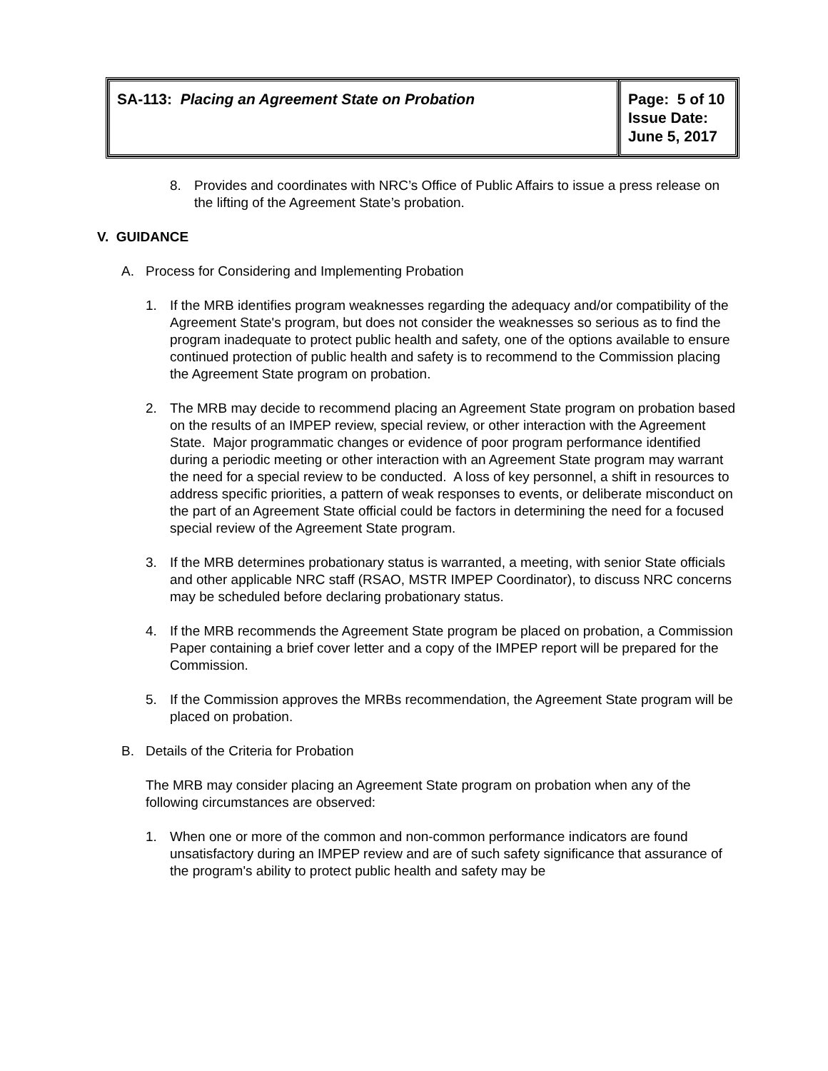| SA-113: Placing an Agreement State on Probation | Page: 5 of 10 Issue Date: June 5, 2017 |
8. Provides and coordinates with NRC’s Office of Public Affairs to issue a press release on the lifting of the Agreement State’s probation.
V. GUIDANCE
A. Process for Considering and Implementing Probation
1. If the MRB identifies program weaknesses regarding the adequacy and/or compatibility of the Agreement State's program, but does not consider the weaknesses so serious as to find the program inadequate to protect public health and safety, one of the options available to ensure continued protection of public health and safety is to recommend to the Commission placing the Agreement State program on probation.
2. The MRB may decide to recommend placing an Agreement State program on probation based on the results of an IMPEP review, special review, or other interaction with the Agreement State. Major programmatic changes or evidence of poor program performance identified during a periodic meeting or other interaction with an Agreement State program may warrant the need for a special review to be conducted. A loss of key personnel, a shift in resources to address specific priorities, a pattern of weak responses to events, or deliberate misconduct on the part of an Agreement State official could be factors in determining the need for a focused special review of the Agreement State program.
3. If the MRB determines probationary status is warranted, a meeting, with senior State officials and other applicable NRC staff (RSAO, MSTR IMPEP Coordinator), to discuss NRC concerns may be scheduled before declaring probationary status.
4. If the MRB recommends the Agreement State program be placed on probation, a Commission Paper containing a brief cover letter and a copy of the IMPEP report will be prepared for the Commission.
5. If the Commission approves the MRBs recommendation, the Agreement State program will be placed on probation.
B. Details of the Criteria for Probation
The MRB may consider placing an Agreement State program on probation when any of the following circumstances are observed:
1. When one or more of the common and non-common performance indicators are found unsatisfactory during an IMPEP review and are of such safety significance that assurance of the program's ability to protect public health and safety may be